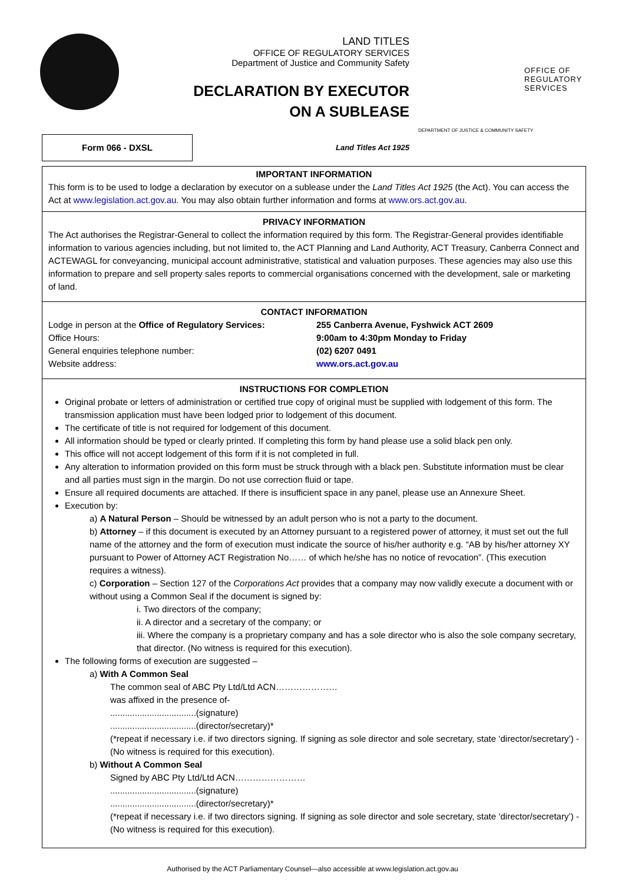LAND TITLES
OFFICE OF REGULATORY SERVICES
Department of Justice and Community Safety
DECLARATION BY EXECUTOR
ON A SUBLEASE
OFFICE OF
REGULATORY
SERVICES
DEPARTMENT OF JUSTICE & COMMUNITY SAFETY
Form 066 - DXSL
Land Titles Act 1925
IMPORTANT INFORMATION
This form is to be used to lodge a declaration by executor on a sublease under the Land Titles Act 1925 (the Act). You can access the Act at www.legislation.act.gov.au. You may also obtain further information and forms at www.ors.act.gov.au.
PRIVACY INFORMATION
The Act authorises the Registrar-General to collect the information required by this form. The Registrar-General provides identifiable information to various agencies including, but not limited to, the ACT Planning and Land Authority, ACT Treasury, Canberra Connect and ACTEWAGL for conveyancing, municipal account administrative, statistical and valuation purposes. These agencies may also use this information to prepare and sell property sales reports to commercial organisations concerned with the development, sale or marketing of land.
CONTACT INFORMATION
Lodge in person at the Office of Regulatory Services:
255 Canberra Avenue, Fyshwick ACT 2609
Office Hours:
9:00am to 4:30pm Monday to Friday
General enquiries telephone number:
(02) 6207 0491
Website address:
www.ors.act.gov.au
INSTRUCTIONS FOR COMPLETION
Original probate or letters of administration or certified true copy of original must be supplied with lodgement of this form. The transmission application must have been lodged prior to lodgement of this document.
The certificate of title is not required for lodgement of this document.
All information should be typed or clearly printed. If completing this form by hand please use a solid black pen only.
This office will not accept lodgement of this form if it is not completed in full.
Any alteration to information provided on this form must be struck through with a black pen. Substitute information must be clear and all parties must sign in the margin. Do not use correction fluid or tape.
Ensure all required documents are attached. If there is insufficient space in any panel, please use an Annexure Sheet.
Execution by:
a) A Natural Person – Should be witnessed by an adult person who is not a party to the document.
b) Attorney – if this document is executed by an Attorney pursuant to a registered power of attorney, it must set out the full name of the attorney and the form of execution must indicate the source of his/her authority e.g. “AB by his/her attorney XY pursuant to Power of Attorney ACT Registration No…… of which he/she has no notice of revocation”. (This execution requires a witness).
c) Corporation – Section 127 of the Corporations Act provides that a company may now validly execute a document with or without using a Common Seal if the document is signed by:
i. Two directors of the company;
ii. A director and a secretary of the company; or
iii. Where the company is a proprietary company and has a sole director who is also the sole company secretary, that director. (No witness is required for this execution).
The following forms of execution are suggested –
a) With A Common Seal
The common seal of ABC Pty Ltd/Ltd ACN…………………
was affixed in the presence of-
...................................(signature)
...................................(director/secretary)*
(*repeat if necessary i.e. if two directors signing. If signing as sole director and sole secretary, state ‘director/secretary’) - (No witness is required for this execution).
b) Without A Common Seal
Signed by ABC Pty Ltd/Ltd ACN……………………
...................................(signature)
...................................(director/secretary)*
(*repeat if necessary i.e. if two directors signing. If signing as sole director and sole secretary, state ‘director/secretary’) - (No witness is required for this execution).
Authorised by the ACT Parliamentary Counsel—also accessible at www.legislation.act.gov.au